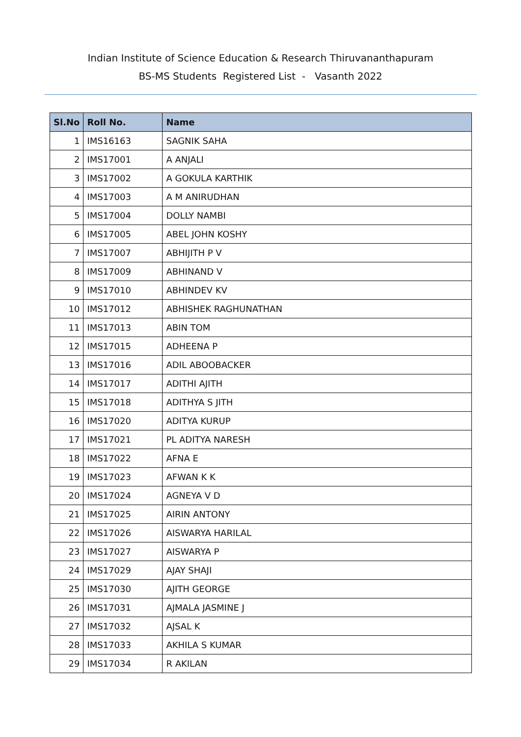Indian Institute of Science Education & Research Thiruvananthapuram
BS-MS Students Registered List - Vasanth 2022
| Sl.No | Roll No. | Name |
| --- | --- | --- |
| 1 | IMS16163 | SAGNIK SAHA |
| 2 | IMS17001 | A ANJALI |
| 3 | IMS17002 | A GOKULA KARTHIK |
| 4 | IMS17003 | A M ANIRUDHAN |
| 5 | IMS17004 | DOLLY NAMBI |
| 6 | IMS17005 | ABEL JOHN KOSHY |
| 7 | IMS17007 | ABHIJITH P V |
| 8 | IMS17009 | ABHINAND V |
| 9 | IMS17010 | ABHINDEV KV |
| 10 | IMS17012 | ABHISHEK RAGHUNATHAN |
| 11 | IMS17013 | ABIN TOM |
| 12 | IMS17015 | ADHEENA P |
| 13 | IMS17016 | ADIL ABOOBACKER |
| 14 | IMS17017 | ADITHI AJITH |
| 15 | IMS17018 | ADITHYA S JITH |
| 16 | IMS17020 | ADITYA KURUP |
| 17 | IMS17021 | PL ADITYA NARESH |
| 18 | IMS17022 | AFNA E |
| 19 | IMS17023 | AFWAN K K |
| 20 | IMS17024 | AGNEYA V D |
| 21 | IMS17025 | AIRIN ANTONY |
| 22 | IMS17026 | AISWARYA HARILAL |
| 23 | IMS17027 | AISWARYA P |
| 24 | IMS17029 | AJAY SHAJI |
| 25 | IMS17030 | AJITH GEORGE |
| 26 | IMS17031 | AJMALA JASMINE J |
| 27 | IMS17032 | AJSAL K |
| 28 | IMS17033 | AKHILA S KUMAR |
| 29 | IMS17034 | R AKILAN |